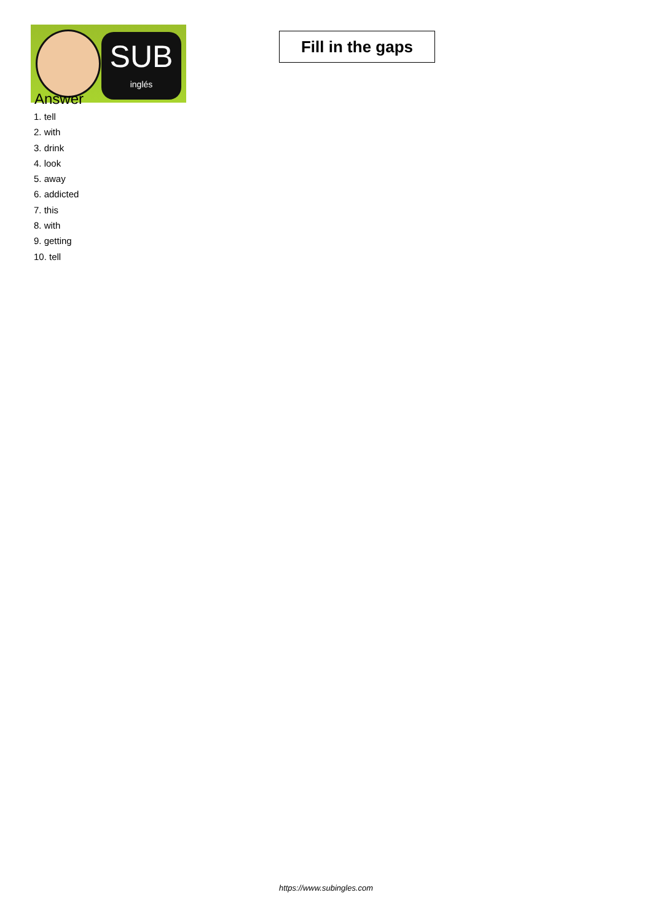SUB
inglés
Fill in the gaps
Answer
1. tell
2. with
3. drink
4. look
5. away
6. addicted
7. this
8. with
9. getting
10. tell
https://www.subingles.com